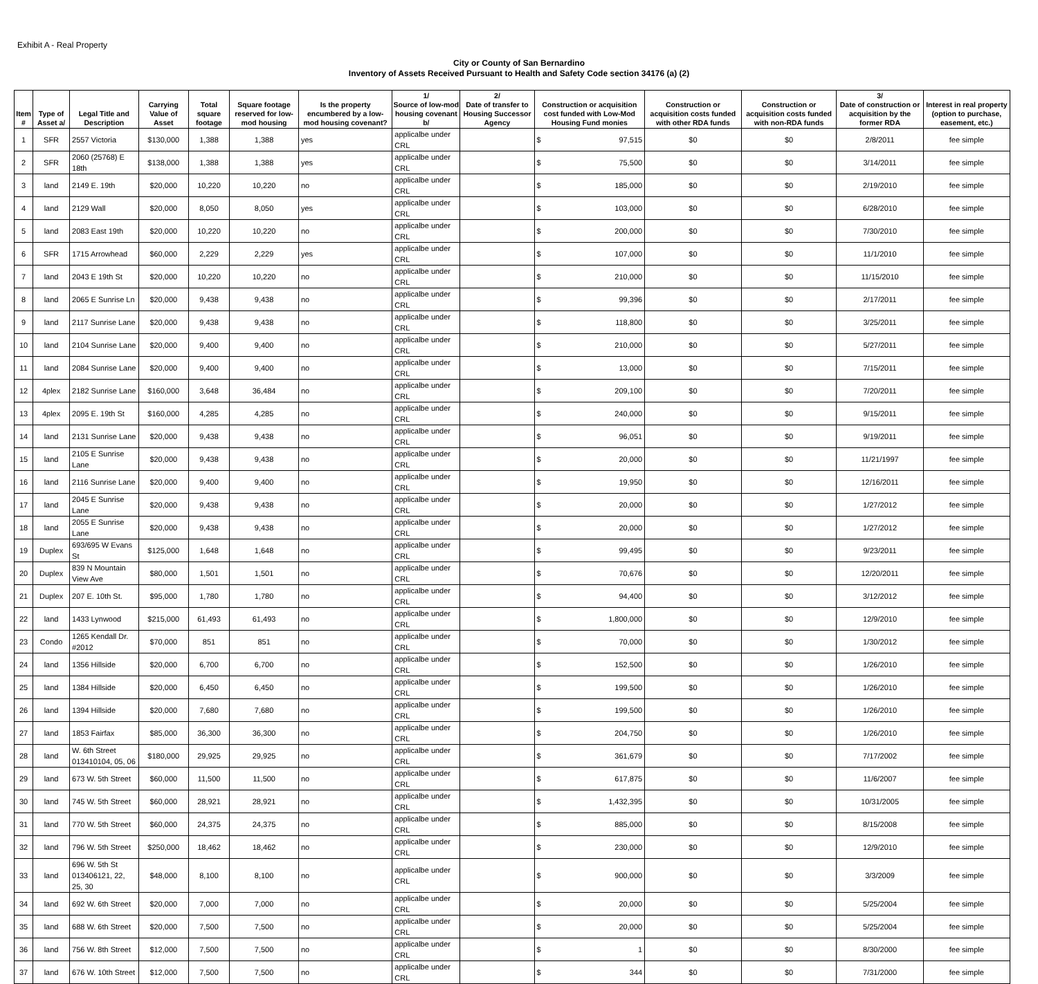Exhibit A - Real Property
City or County of San Bernardino
Inventory of Assets Received Pursuant to Health and Safety Code section 34176 (a) (2)
| Item # | Type of Asset a/ | Legal Title and Description | Carrying Value of Asset | Total square footage | Square footage reserved for low-mod housing | Is the property encumbered by a low-mod housing covenant? | 1/ Source of low-mod housing covenant b/ | 2/ Date of transfer to Housing Successor Agency | Construction or acquisition cost funded with Low-Mod Housing Fund monies | Construction or acquisition costs funded with other RDA funds | Construction or acquisition costs funded with non-RDA funds | 3/ Date of construction or acquisition by the former RDA | Interest in real property (option to purchase, easement, etc.) |
| --- | --- | --- | --- | --- | --- | --- | --- | --- | --- | --- | --- | --- | --- |
| 1 | SFR | 2557 Victoria | $130,000 | 1,388 | 1,388 | yes | applicalbe under CRL | | $ 97,515 | $0 | $0 | 2/8/2011 | fee simple |
| 2 | SFR | 2060 (25768) E 18th | $138,000 | 1,388 | 1,388 | yes | applicalbe under CRL | | $ 75,500 | $0 | $0 | 3/14/2011 | fee simple |
| 3 | land | 2149 E. 19th | $20,000 | 10,220 | 10,220 | no | applicalbe under CRL | | $ 185,000 | $0 | $0 | 2/19/2010 | fee simple |
| 4 | land | 2129 Wall | $20,000 | 8,050 | 8,050 | yes | applicalbe under CRL | | $ 103,000 | $0 | $0 | 6/28/2010 | fee simple |
| 5 | land | 2083 East 19th | $20,000 | 10,220 | 10,220 | no | applicalbe under CRL | | $ 200,000 | $0 | $0 | 7/30/2010 | fee simple |
| 6 | SFR | 1715 Arrowhead | $60,000 | 2,229 | 2,229 | yes | applicalbe under CRL | | $ 107,000 | $0 | $0 | 11/1/2010 | fee simple |
| 7 | land | 2043 E 19th St | $20,000 | 10,220 | 10,220 | no | applicalbe under CRL | | $ 210,000 | $0 | $0 | 11/15/2010 | fee simple |
| 8 | land | 2065 E Sunrise Ln | $20,000 | 9,438 | 9,438 | no | applicalbe under CRL | | $ 99,396 | $0 | $0 | 2/17/2011 | fee simple |
| 9 | land | 2117 Sunrise Lane | $20,000 | 9,438 | 9,438 | no | applicalbe under CRL | | $ 118,800 | $0 | $0 | 3/25/2011 | fee simple |
| 10 | land | 2104 Sunrise Lane | $20,000 | 9,400 | 9,400 | no | applicalbe under CRL | | $ 210,000 | $0 | $0 | 5/27/2011 | fee simple |
| 11 | land | 2084 Sunrise Lane | $20,000 | 9,400 | 9,400 | no | applicalbe under CRL | | $ 13,000 | $0 | $0 | 7/15/2011 | fee simple |
| 12 | 4plex | 2182 Sunrise Lane | $160,000 | 3,648 | 36,484 | no | applicalbe under CRL | | $ 209,100 | $0 | $0 | 7/20/2011 | fee simple |
| 13 | 4plex | 2095 E. 19th St | $160,000 | 4,285 | 4,285 | no | applicalbe under CRL | | $ 240,000 | $0 | $0 | 9/15/2011 | fee simple |
| 14 | land | 2131 Sunrise Lane | $20,000 | 9,438 | 9,438 | no | applicalbe under CRL | | $ 96,051 | $0 | $0 | 9/19/2011 | fee simple |
| 15 | land | 2105 E Sunrise Lane | $20,000 | 9,438 | 9,438 | no | applicalbe under CRL | | $ 20,000 | $0 | $0 | 11/21/1997 | fee simple |
| 16 | land | 2116 Sunrise Lane | $20,000 | 9,400 | 9,400 | no | applicalbe under CRL | | $ 19,950 | $0 | $0 | 12/16/2011 | fee simple |
| 17 | land | 2045 E Sunrise Lane | $20,000 | 9,438 | 9,438 | no | applicalbe under CRL | | $ 20,000 | $0 | $0 | 1/27/2012 | fee simple |
| 18 | land | 2055 E Sunrise Lane | $20,000 | 9,438 | 9,438 | no | applicalbe under CRL | | $ 20,000 | $0 | $0 | 1/27/2012 | fee simple |
| 19 | Duplex | 693/695 W Evans St | $125,000 | 1,648 | 1,648 | no | applicalbe under CRL | | $ 99,495 | $0 | $0 | 9/23/2011 | fee simple |
| 20 | Duplex | 839 N Mountain View Ave | $80,000 | 1,501 | 1,501 | no | applicalbe under CRL | | $ 70,676 | $0 | $0 | 12/20/2011 | fee simple |
| 21 | Duplex | 207 E. 10th St. | $95,000 | 1,780 | 1,780 | no | applicalbe under CRL | | $ 94,400 | $0 | $0 | 3/12/2012 | fee simple |
| 22 | land | 1433 Lynwood | $215,000 | 61,493 | 61,493 | no | applicalbe under CRL | | $ 1,800,000 | $0 | $0 | 12/9/2010 | fee simple |
| 23 | Condo | 1265 Kendall Dr. #2012 | $70,000 | 851 | 851 | no | applicalbe under CRL | | $ 70,000 | $0 | $0 | 1/30/2012 | fee simple |
| 24 | land | 1356 Hillside | $20,000 | 6,700 | 6,700 | no | applicalbe under CRL | | $ 152,500 | $0 | $0 | 1/26/2010 | fee simple |
| 25 | land | 1384 Hillside | $20,000 | 6,450 | 6,450 | no | applicalbe under CRL | | $ 199,500 | $0 | $0 | 1/26/2010 | fee simple |
| 26 | land | 1394 Hillside | $20,000 | 7,680 | 7,680 | no | applicalbe under CRL | | $ 199,500 | $0 | $0 | 1/26/2010 | fee simple |
| 27 | land | 1853 Fairfax | $85,000 | 36,300 | 36,300 | no | applicalbe under CRL | | $ 204,750 | $0 | $0 | 1/26/2010 | fee simple |
| 28 | land | W. 6th Street 013410104, 05, 06 | $180,000 | 29,925 | 29,925 | no | applicalbe under CRL | | $ 361,679 | $0 | $0 | 7/17/2002 | fee simple |
| 29 | land | 673 W. 5th Street | $60,000 | 11,500 | 11,500 | no | applicalbe under CRL | | $ 617,875 | $0 | $0 | 11/6/2007 | fee simple |
| 30 | land | 745 W. 5th Street | $60,000 | 28,921 | 28,921 | no | applicalbe under CRL | | $ 1,432,395 | $0 | $0 | 10/31/2005 | fee simple |
| 31 | land | 770 W. 5th Street | $60,000 | 24,375 | 24,375 | no | applicalbe under CRL | | $ 885,000 | $0 | $0 | 8/15/2008 | fee simple |
| 32 | land | 796 W. 5th Street | $250,000 | 18,462 | 18,462 | no | applicalbe under CRL | | $ 230,000 | $0 | $0 | 12/9/2010 | fee simple |
| 33 | land | 696 W. 5th St 013406121, 22, 25, 30 | $48,000 | 8,100 | 8,100 | no | applicalbe under CRL | | $ 900,000 | $0 | $0 | 3/3/2009 | fee simple |
| 34 | land | 692 W. 6th Street | $20,000 | 7,000 | 7,000 | no | applicalbe under CRL | | $ 20,000 | $0 | $0 | 5/25/2004 | fee simple |
| 35 | land | 688 W. 6th Street | $20,000 | 7,500 | 7,500 | no | applicalbe under CRL | | $ 20,000 | $0 | $0 | 5/25/2004 | fee simple |
| 36 | land | 756 W. 8th Street | $12,000 | 7,500 | 7,500 | no | applicalbe under CRL | | $ 1 | $0 | $0 | 8/30/2000 | fee simple |
| 37 | land | 676 W. 10th Street | $12,000 | 7,500 | 7,500 | no | applicalbe under CRL | | $ 344 | $0 | $0 | 7/31/2000 | fee simple |